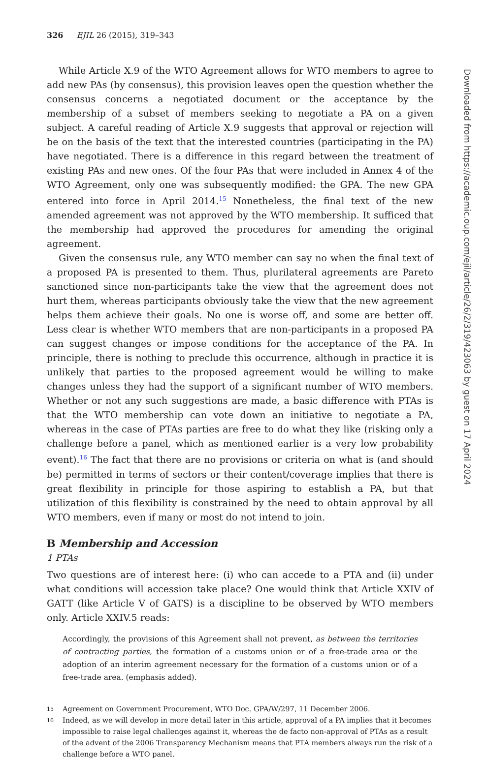326 EJIL 26 (2015), 319–343
While Article X.9 of the WTO Agreement allows for WTO members to agree to add new PAs (by consensus), this provision leaves open the question whether the consensus concerns a negotiated document or the acceptance by the membership of a subset of members seeking to negotiate a PA on a given subject. A careful reading of Article X.9 suggests that approval or rejection will be on the basis of the text that the interested countries (participating in the PA) have negotiated. There is a difference in this regard between the treatment of existing PAs and new ones. Of the four PAs that were included in Annex 4 of the WTO Agreement, only one was subsequently modified: the GPA. The new GPA entered into force in April 2014.<sup>15</sup> Nonetheless, the final text of the new amended agreement was not approved by the WTO membership. It sufficed that the membership had approved the procedures for amending the original agreement.
Given the consensus rule, any WTO member can say no when the final text of a proposed PA is presented to them. Thus, plurilateral agreements are Pareto sanctioned since non-participants take the view that the agreement does not hurt them, whereas participants obviously take the view that the new agreement helps them achieve their goals. No one is worse off, and some are better off. Less clear is whether WTO members that are non-participants in a proposed PA can suggest changes or impose conditions for the acceptance of the PA. In principle, there is nothing to preclude this occurrence, although in practice it is unlikely that parties to the proposed agreement would be willing to make changes unless they had the support of a significant number of WTO members. Whether or not any such suggestions are made, a basic difference with PTAs is that the WTO membership can vote down an initiative to negotiate a PA, whereas in the case of PTAs parties are free to do what they like (risking only a challenge before a panel, which as mentioned earlier is a very low probability event).<sup>16</sup> The fact that there are no provisions or criteria on what is (and should be) permitted in terms of sectors or their content/coverage implies that there is great flexibility in principle for those aspiring to establish a PA, but that utilization of this flexibility is constrained by the need to obtain approval by all WTO members, even if many or most do not intend to join.
B Membership and Accession
1 PTAs
Two questions are of interest here: (i) who can accede to a PTA and (ii) under what conditions will accession take place? One would think that Article XXIV of GATT (like Article V of GATS) is a discipline to be observed by WTO members only. Article XXIV.5 reads:
Accordingly, the provisions of this Agreement shall not prevent, as between the territories of contracting parties, the formation of a customs union or of a free-trade area or the adoption of an interim agreement necessary for the formation of a customs union or of a free-trade area. (emphasis added).
15
Agreement on Government Procurement, WTO Doc. GPA/W/297, 11 December 2006.
16
Indeed, as we will develop in more detail later in this article, approval of a PA implies that it becomes impossible to raise legal challenges against it, whereas the de facto non-approval of PTAs as a result of the advent of the 2006 Transparency Mechanism means that PTA members always run the risk of a challenge before a WTO panel.
Downloaded from https://academic.oup.com/ejil/article/26/2/319/423063 by guest on 17 April 2024